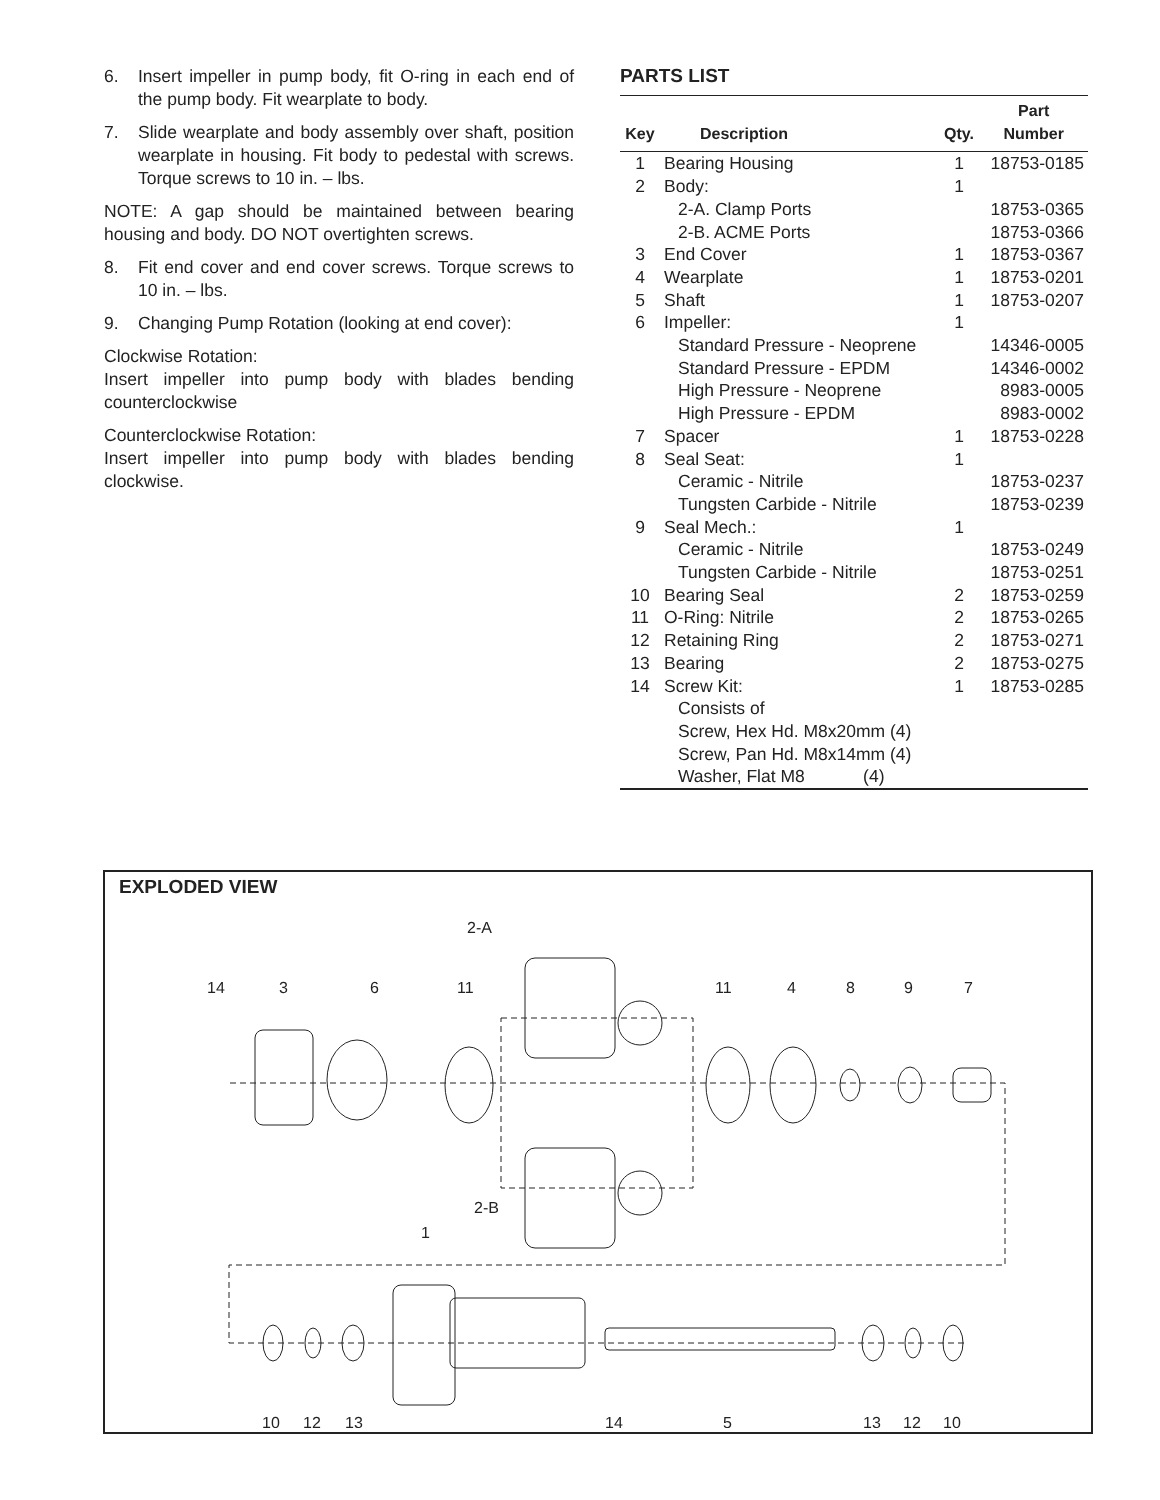6. Insert impeller in pump body, fit O-ring in each end of the pump body. Fit wearplate to body.
7. Slide wearplate and body assembly over shaft, position wearplate in housing. Fit body to pedestal with screws. Torque screws to 10 in. – lbs.
NOTE: A gap should be maintained between bearing housing and body. DO NOT overtighten screws.
8. Fit end cover and end cover screws. Torque screws to 10 in. – lbs.
9. Changing Pump Rotation (looking at end cover):
Clockwise Rotation:
Insert impeller into pump body with blades bending counterclockwise
Counterclockwise Rotation:
Insert impeller into pump body with blades bending clockwise.
PARTS LIST
| Key | Description | Qty. | Part Number |
| --- | --- | --- | --- |
| 1 | Bearing Housing | 1 | 18753-0185 |
| 2 | Body: | 1 | |
| | 2-A. Clamp Ports | | 18753-0365 |
| | 2-B. ACME Ports | | 18753-0366 |
| 3 | End Cover | 1 | 18753-0367 |
| 4 | Wearplate | 1 | 18753-0201 |
| 5 | Shaft | 1 | 18753-0207 |
| 6 | Impeller: | 1 | |
| | Standard Pressure - Neoprene | | 14346-0005 |
| | Standard Pressure - EPDM | | 14346-0002 |
| | High Pressure - Neoprene | | 8983-0005 |
| | High Pressure - EPDM | | 8983-0002 |
| 7 | Spacer | 1 | 18753-0228 |
| 8 | Seal Seat: | 1 | |
| | Ceramic - Nitrile | | 18753-0237 |
| | Tungsten Carbide - Nitrile | | 18753-0239 |
| 9 | Seal Mech.: | 1 | |
| | Ceramic - Nitrile | | 18753-0249 |
| | Tungsten Carbide - Nitrile | | 18753-0251 |
| 10 | Bearing Seal | 2 | 18753-0259 |
| 11 | O-Ring: Nitrile | 2 | 18753-0265 |
| 12 | Retaining Ring | 2 | 18753-0271 |
| 13 | Bearing | 2 | 18753-0275 |
| 14 | Screw Kit: | 1 | 18753-0285 |
| | Consists of | | |
| | Screw, Hex Hd. M8x20mm (4) | | |
| | Screw, Pan Hd. M8x14mm (4) | | |
| | Washer, Flat M8 (4) | | |
EXPLODED VIEW
14
3
6
11
2-A
11
4
8
9
7
2-B
1
10
12
13
14
5
13
12
10